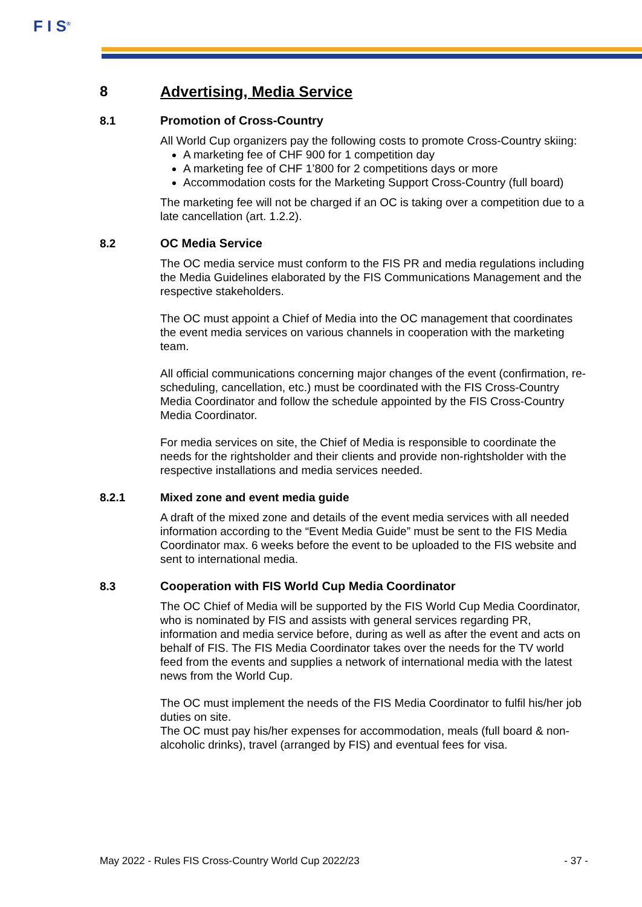F I S<sup>®</sup>
8 Advertising, Media Service
8.1 Promotion of Cross-Country
All World Cup organizers pay the following costs to promote Cross-Country skiing:
A marketing fee of CHF 900 for 1 competition day
A marketing fee of CHF 1’800 for 2 competitions days or more
Accommodation costs for the Marketing Support Cross-Country (full board)
The marketing fee will not be charged if an OC is taking over a competition due to a late cancellation (art. 1.2.2).
8.2 OC Media Service
The OC media service must conform to the FIS PR and media regulations including the Media Guidelines elaborated by the FIS Communications Management and the respective stakeholders.
The OC must appoint a Chief of Media into the OC management that coordinates the event media services on various channels in cooperation with the marketing team.
All official communications concerning major changes of the event (confirmation, re-scheduling, cancellation, etc.) must be coordinated with the FIS Cross-Country Media Coordinator and follow the schedule appointed by the FIS Cross-Country Media Coordinator.
For media services on site, the Chief of Media is responsible to coordinate the needs for the rightsholder and their clients and provide non-rightsholder with the respective installations and media services needed.
8.2.1 Mixed zone and event media guide
A draft of the mixed zone and details of the event media services with all needed information according to the “Event Media Guide” must be sent to the FIS Media Coordinator max. 6 weeks before the event to be uploaded to the FIS website and sent to international media.
8.3 Cooperation with FIS World Cup Media Coordinator
The OC Chief of Media will be supported by the FIS World Cup Media Coordinator, who is nominated by FIS and assists with general services regarding PR, information and media service before, during as well as after the event and acts on behalf of FIS. The FIS Media Coordinator takes over the needs for the TV world feed from the events and supplies a network of international media with the latest news from the World Cup.
The OC must implement the needs of the FIS Media Coordinator to fulfil his/her job duties on site.
The OC must pay his/her expenses for accommodation, meals (full board & non-alcoholic drinks), travel (arranged by FIS) and eventual fees for visa.
May 2022 - Rules FIS Cross-Country World Cup 2022/23 - 37 -